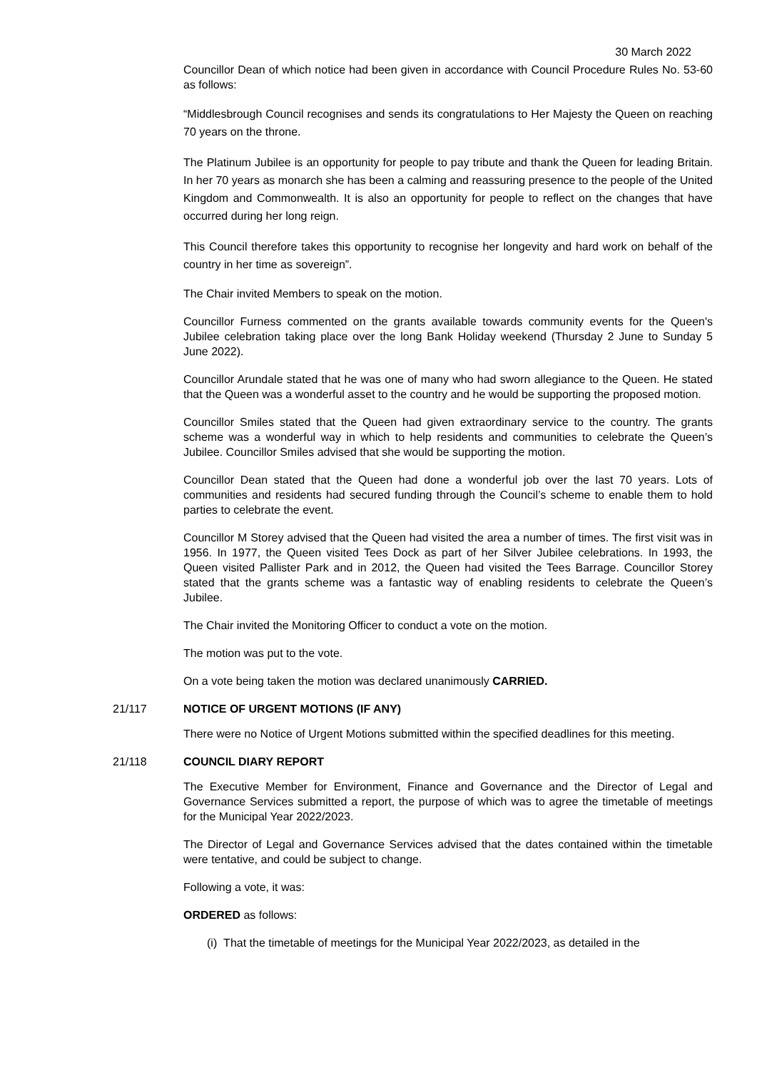30 March 2022
Councillor Dean of which notice had been given in accordance with Council Procedure Rules No. 53-60 as follows:
“Middlesbrough Council recognises and sends its congratulations to Her Majesty the Queen on reaching 70 years on the throne.
The Platinum Jubilee is an opportunity for people to pay tribute and thank the Queen for leading Britain. In her 70 years as monarch she has been a calming and reassuring presence to the people of the United Kingdom and Commonwealth. It is also an opportunity for people to reflect on the changes that have occurred during her long reign.
This Council therefore takes this opportunity to recognise her longevity and hard work on behalf of the country in her time as sovereign”.
The Chair invited Members to speak on the motion.
Councillor Furness commented on the grants available towards community events for the Queen's Jubilee celebration taking place over the long Bank Holiday weekend (Thursday 2 June to Sunday 5 June 2022).
Councillor Arundale stated that he was one of many who had sworn allegiance to the Queen. He stated that the Queen was a wonderful asset to the country and he would be supporting the proposed motion.
Councillor Smiles stated that the Queen had given extraordinary service to the country. The grants scheme was a wonderful way in which to help residents and communities to celebrate the Queen’s Jubilee. Councillor Smiles advised that she would be supporting the motion.
Councillor Dean stated that the Queen had done a wonderful job over the last 70 years. Lots of communities and residents had secured funding through the Council’s scheme to enable them to hold parties to celebrate the event.
Councillor M Storey advised that the Queen had visited the area a number of times. The first visit was in 1956. In 1977, the Queen visited Tees Dock as part of her Silver Jubilee celebrations. In 1993, the Queen visited Pallister Park and in 2012, the Queen had visited the Tees Barrage. Councillor Storey stated that the grants scheme was a fantastic way of enabling residents to celebrate the Queen’s Jubilee.
The Chair invited the Monitoring Officer to conduct a vote on the motion.
The motion was put to the vote.
On a vote being taken the motion was declared unanimously CARRIED.
21/117 NOTICE OF URGENT MOTIONS (IF ANY)
There were no Notice of Urgent Motions submitted within the specified deadlines for this meeting.
21/118 COUNCIL DIARY REPORT
The Executive Member for Environment, Finance and Governance and the Director of Legal and Governance Services submitted a report, the purpose of which was to agree the timetable of meetings for the Municipal Year 2022/2023.
The Director of Legal and Governance Services advised that the dates contained within the timetable were tentative, and could be subject to change.
Following a vote, it was:
ORDERED as follows:
(i) That the timetable of meetings for the Municipal Year 2022/2023, as detailed in the